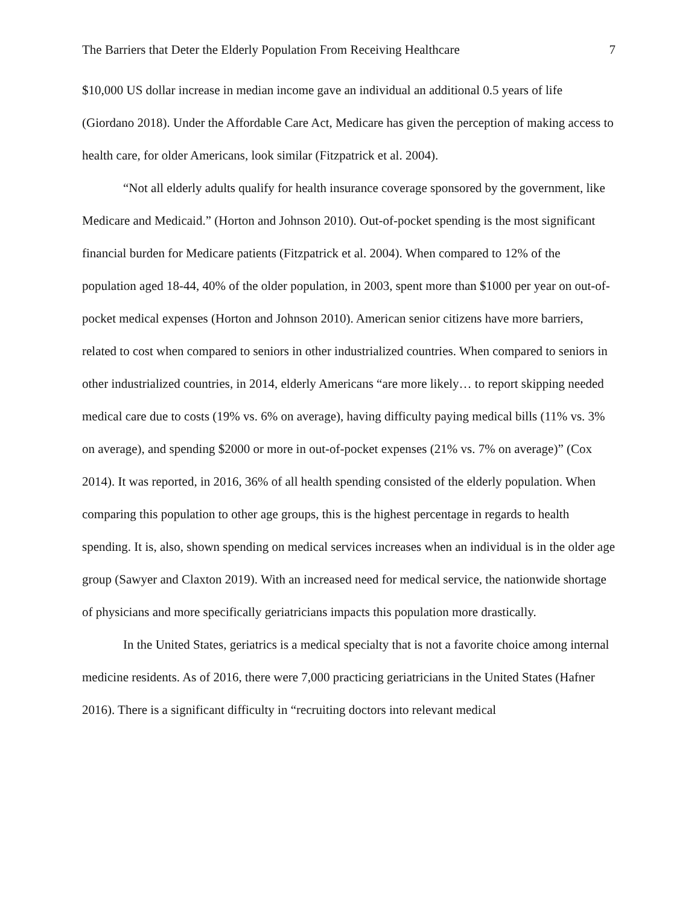The Barriers that Deter the Elderly Population From Receiving Healthcare 7
$10,000 US dollar increase in median income gave an individual an additional 0.5 years of life (Giordano 2018). Under the Affordable Care Act, Medicare has given the perception of making access to health care, for older Americans, look similar (Fitzpatrick et al. 2004).
“Not all elderly adults qualify for health insurance coverage sponsored by the government, like Medicare and Medicaid.” (Horton and Johnson 2010). Out-of-pocket spending is the most significant financial burden for Medicare patients (Fitzpatrick et al. 2004). When compared to 12% of the population aged 18-44, 40% of the older population, in 2003, spent more than $1000 per year on out-of-pocket medical expenses (Horton and Johnson 2010). American senior citizens have more barriers, related to cost when compared to seniors in other industrialized countries. When compared to seniors in other industrialized countries, in 2014, elderly Americans “are more likely… to report skipping needed medical care due to costs (19% vs. 6% on average), having difficulty paying medical bills (11% vs. 3% on average), and spending $2000 or more in out-of-pocket expenses (21% vs. 7% on average)” (Cox 2014). It was reported, in 2016, 36% of all health spending consisted of the elderly population. When comparing this population to other age groups, this is the highest percentage in regards to health spending. It is, also, shown spending on medical services increases when an individual is in the older age group (Sawyer and Claxton 2019). With an increased need for medical service, the nationwide shortage of physicians and more specifically geriatricians impacts this population more drastically.
In the United States, geriatrics is a medical specialty that is not a favorite choice among internal medicine residents. As of 2016, there were 7,000 practicing geriatricians in the United States (Hafner 2016). There is a significant difficulty in “recruiting doctors into relevant medical